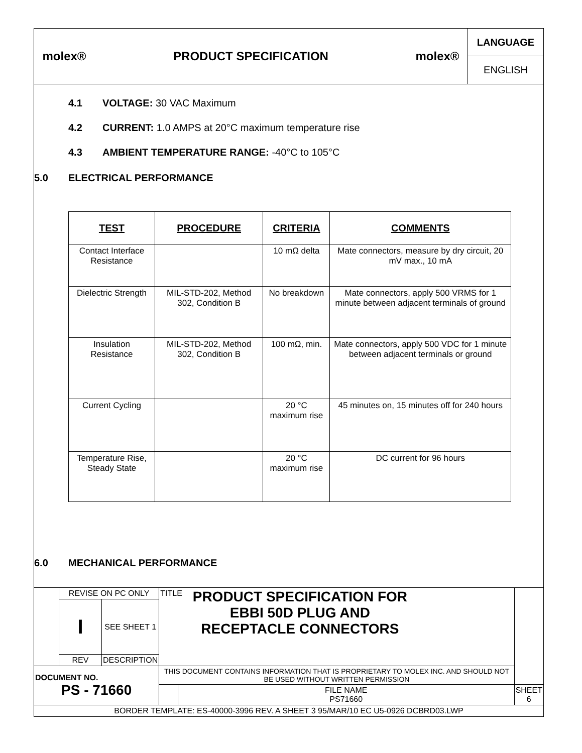molex® PRODUCT SPECIFICATION molex®
LANGUAGE
ENGLISH
4.1 VOLTAGE: 30 VAC Maximum
4.2 CURRENT: 1.0 AMPS at 20°C maximum temperature rise
4.3 AMBIENT TEMPERATURE RANGE: -40°C to 105°C
5.0 ELECTRICAL PERFORMANCE
| TEST | PROCEDURE | CRITERIA | COMMENTS |
| --- | --- | --- | --- |
| Contact Interface Resistance | | 10 mΩ delta | Mate connectors, measure by dry circuit, 20 mV max., 10 mA |
| Dielectric Strength | MIL-STD-202, Method 302, Condition B | No breakdown | Mate connectors, apply 500 VRMS for 1 minute between adjacent terminals of ground |
| Insulation Resistance | MIL-STD-202, Method 302, Condition B | 100 mΩ, min. | Mate connectors, apply 500 VDC for 1 minute between adjacent terminals or ground |
| Current Cycling | | 20 °C maximum rise | 45 minutes on, 15 minutes off for 240 hours |
| Temperature Rise, Steady State | | 20 °C maximum rise | DC current for 96 hours |
6.0 MECHANICAL PERFORMANCE
| | REVISE ON PC ONLY | | TITLE PRODUCT SPECIFICATION FOR EBBI 50D PLUG AND RECEPTACLE CONNECTORS | | |
| | I | SEE SHEET 1 | | | |
| | REV | DESCRIPTION | | | |
| DOCUMENT NO. PS - 71660 | | | THIS DOCUMENT CONTAINS INFORMATION THAT IS PROPRIETARY TO MOLEX INC. AND SHOULD NOT BE USED WITHOUT WRITTEN PERMISSION | | |
| | | | | FILE NAME PS71660 | SHEET 6 |
| BORDER TEMPLATE: ES-40000-3996 REV. A SHEET 3 95/MAR/10 EC U5-0926 DCBRD03.LWP | | | | | |